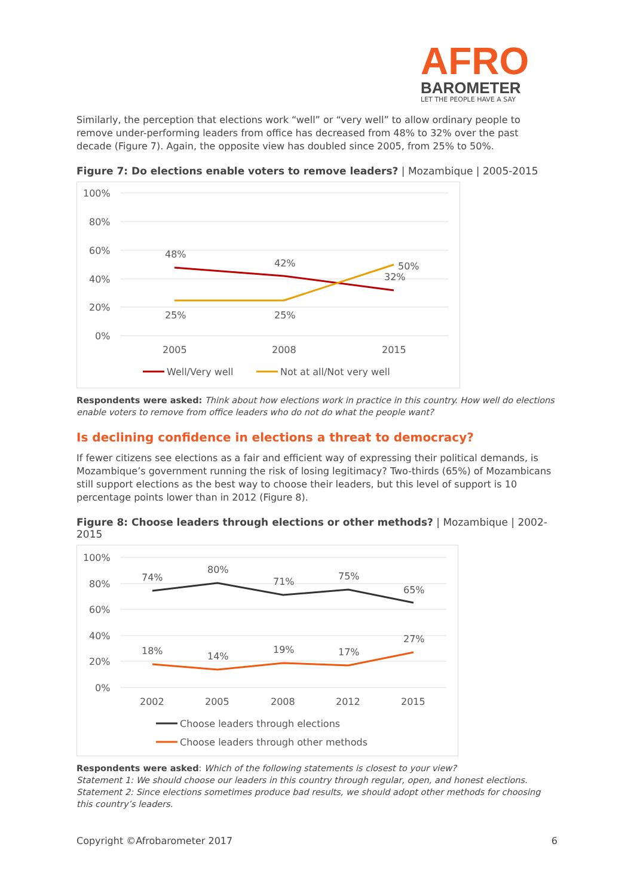AFRO
BAROMETER
LET THE PEOPLE HAVE A SAY
Similarly, the perception that elections work “well” or “very well” to allow ordinary people to remove under-performing leaders from office has decreased from 48% to 32% over the past decade (Figure 7). Again, the opposite view has doubled since 2005, from 25% to 50%.
Figure 7: Do elections enable voters to remove leaders? | Mozambique | 2005-2015
100%
80%
60%
40%
20%
0%
48%
42%
32%
25%
25%
50%
2005
2008
2015
Well/Very well
Not at all/Not very well
Respondents were asked: Think about how elections work in practice in this country. How well do elections enable voters to remove from office leaders who do not do what the people want?
Is declining confidence in elections a threat to democracy?
If fewer citizens see elections as a fair and efficient way of expressing their political demands, is Mozambique’s government running the risk of losing legitimacy? Two-thirds (65%) of Mozambicans still support elections as the best way to choose their leaders, but this level of support is 10 percentage points lower than in 2012 (Figure 8).
Figure 8: Choose leaders through elections or other methods? | Mozambique | 2002-2015
100%
80%
60%
40%
20%
0%
74%
80%
71%
75%
65%
18%
14%
19%
17%
27%
2002
2005
2008
2012
2015
Choose leaders through elections
Choose leaders through other methods
Respondents were asked: Which of the following statements is closest to your view?
Statement 1: We should choose our leaders in this country through regular, open, and honest elections.
Statement 2: Since elections sometimes produce bad results, we should adopt other methods for choosing this country’s leaders.
Copyright ©Afrobarometer 2017 6